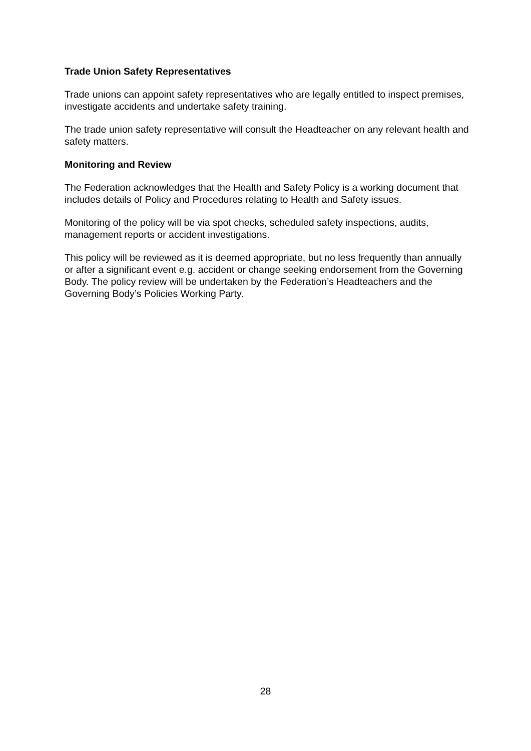Trade Union Safety Representatives
Trade unions can appoint safety representatives who are legally entitled to inspect premises, investigate accidents and undertake safety training.
The trade union safety representative will consult the Headteacher on any relevant health and safety matters.
Monitoring and Review
The Federation acknowledges that the Health and Safety Policy is a working document that includes details of Policy and Procedures relating to Health and Safety issues.
Monitoring of the policy will be via spot checks, scheduled safety inspections, audits, management reports or accident investigations.
This policy will be reviewed as it is deemed appropriate, but no less frequently than annually or after a significant event e.g. accident or change seeking endorsement from the Governing Body. The policy review will be undertaken by the Federation’s Headteachers and the Governing Body’s Policies Working Party.
28